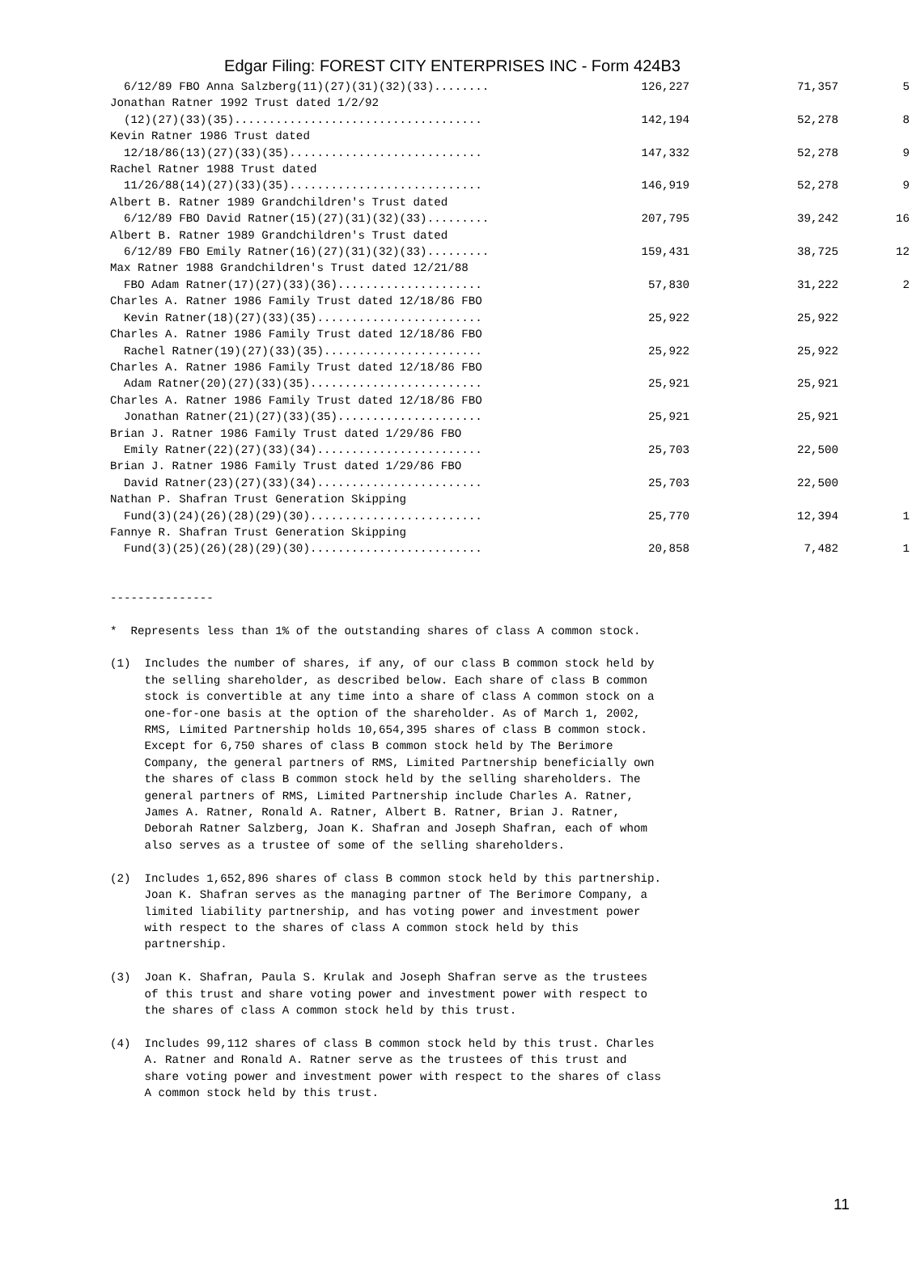Edgar Filing: FOREST CITY ENTERPRISES INC - Form 424B3
| 6/12/89 FBO Anna Salzberg(11)(27)(31)(32)(33)........ | 126,227 | 71,357 | 5 |
| Jonathan Ratner 1992 Trust dated 1/2/92 (12)(27)(33)(35).................................... | 142,194 | 52,278 | 8 |
| Kevin Ratner 1986 Trust dated 12/18/86(13)(27)(33)(35)............................ | 147,332 | 52,278 | 9 |
| Rachel Ratner 1988 Trust dated 11/26/88(14)(27)(33)(35)............................ | 146,919 | 52,278 | 9 |
| Albert B. Ratner 1989 Grandchildren's Trust dated 6/12/89 FBO David Ratner(15)(27)(31)(32)(33)......... | 207,795 | 39,242 | 16 |
| Albert B. Ratner 1989 Grandchildren's Trust dated 6/12/89 FBO Emily Ratner(16)(27)(31)(32)(33)......... | 159,431 | 38,725 | 12 |
| Max Ratner 1988 Grandchildren's Trust dated 12/21/88 FBO Adam Ratner(17)(27)(33)(36)..................... | 57,830 | 31,222 | 2 |
| Charles A. Ratner 1986 Family Trust dated 12/18/86 FBO Kevin Ratner(18)(27)(33)(35)........................ | 25,922 | 25,922 | |
| Charles A. Ratner 1986 Family Trust dated 12/18/86 FBO Rachel Ratner(19)(27)(33)(35)....................... | 25,922 | 25,922 | |
| Charles A. Ratner 1986 Family Trust dated 12/18/86 FBO Adam Ratner(20)(27)(33)(35)......................... | 25,921 | 25,921 | |
| Charles A. Ratner 1986 Family Trust dated 12/18/86 FBO Jonathan Ratner(21)(27)(33)(35)..................... | 25,921 | 25,921 | |
| Brian J. Ratner 1986 Family Trust dated 1/29/86 FBO Emily Ratner(22)(27)(33)(34)........................ | 25,703 | 22,500 | |
| Brian J. Ratner 1986 Family Trust dated 1/29/86 FBO David Ratner(23)(27)(33)(34)........................ | 25,703 | 22,500 | |
| Nathan P. Shafran Trust Generation Skipping Fund(3)(24)(26)(28)(29)(30)......................... | 25,770 | 12,394 | 1 |
| Fannye R. Shafran Trust Generation Skipping Fund(3)(25)(26)(28)(29)(30)......................... | 20,858 | 7,482 | 1 |
---------------

*  Represents less than 1% of the outstanding shares of class A common stock.

(1)  Includes the number of shares, if any, of our class B common stock held by
     the selling shareholder, as described below. Each share of class B common
     stock is convertible at any time into a share of class A common stock on a
     one-for-one basis at the option of the shareholder. As of March 1, 2002,
     RMS, Limited Partnership holds 10,654,395 shares of class B common stock.
     Except for 6,750 shares of class B common stock held by The Berimore
     Company, the general partners of RMS, Limited Partnership beneficially own
     the shares of class B common stock held by the selling shareholders. The
     general partners of RMS, Limited Partnership include Charles A. Ratner,
     James A. Ratner, Ronald A. Ratner, Albert B. Ratner, Brian J. Ratner,
     Deborah Ratner Salzberg, Joan K. Shafran and Joseph Shafran, each of whom
     also serves as a trustee of some of the selling shareholders.

(2)  Includes 1,652,896 shares of class B common stock held by this partnership.
     Joan K. Shafran serves as the managing partner of The Berimore Company, a
     limited liability partnership, and has voting power and investment power
     with respect to the shares of class A common stock held by this
     partnership.

(3)  Joan K. Shafran, Paula S. Krulak and Joseph Shafran serve as the trustees
     of this trust and share voting power and investment power with respect to
     the shares of class A common stock held by this trust.

(4)  Includes 99,112 shares of class B common stock held by this trust. Charles
     A. Ratner and Ronald A. Ratner serve as the trustees of this trust and
     share voting power and investment power with respect to the shares of class
     A common stock held by this trust.
11